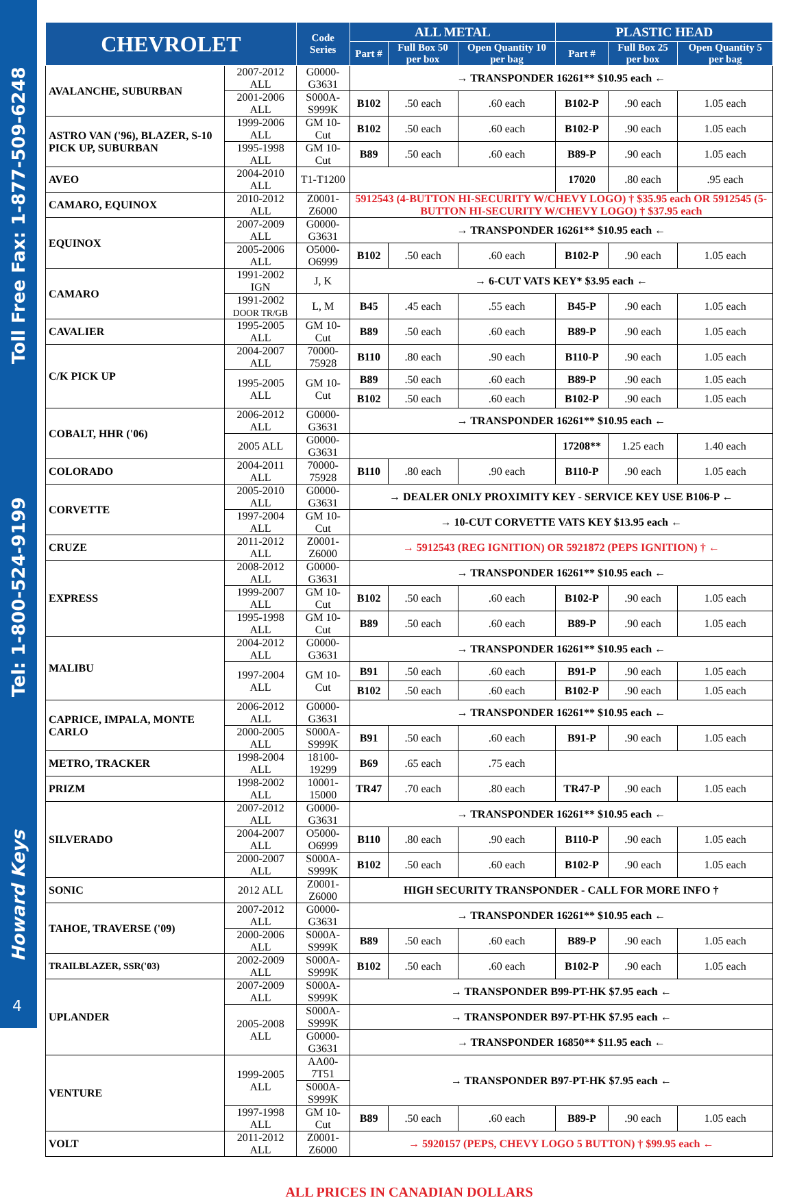Howard Keys Tel: 1-800-524-9199 Toll Free Fax: 1-877-509-6248
| CHEVROLET | | Code Series | ALL METAL | | | PLASTIC HEAD | | |
| --- | --- | --- | --- | --- | --- | --- | --- | --- |
| | | | Part # | Full Box 50 per box | Open Quantity 10 per bag | Part # | Full Box 25 per box | Open Quantity 5 per bag |
| AVALANCHE, SUBURBAN | 2007-2012 ALL | G0000-G3631 | → TRANSPONDER 16261** $10.95 each ← | | | | | |
| | 2001-2006 ALL | S000A-S999K | B102 | .50 each | .60 each | B102-P | .90 each | 1.05 each |
| ASTRO VAN ('96), BLAZER, S-10 PICK UP, SUBURBAN | 1999-2006 ALL | GM 10-Cut | B102 | .50 each | .60 each | B102-P | .90 each | 1.05 each |
| | 1995-1998 ALL | GM 10-Cut | B89 | .50 each | .60 each | B89-P | .90 each | 1.05 each |
| AVEO | 2004-2010 ALL | T1-T1200 | | | | 17020 | .80 each | .95 each |
| CAMARO, EQUINOX | 2010-2012 ALL | Z0001-Z6000 | 5912543 (4-BUTTON HI-SECURITY W/CHEVY LOGO) † $35.95 each OR 5912545 (5-BUTTON HI-SECURITY W/CHEVY LOGO) † $37.95 each | | | | | |
| EQUINOX | 2007-2009 ALL | G0000-G3631 | → TRANSPONDER 16261** $10.95 each ← | | | | | |
| | 2005-2006 ALL | O5000-O6999 | B102 | .50 each | .60 each | B102-P | .90 each | 1.05 each |
| CAMARO | 1991-2002 IGN | J, K | → 6-CUT VATS KEY* $3.95 each ← | | | | | |
| | 1991-2002 DOOR TR/GB | L, M | B45 | .45 each | .55 each | B45-P | .90 each | 1.05 each |
| CAVALIER | 1995-2005 ALL | GM 10-Cut | B89 | .50 each | .60 each | B89-P | .90 each | 1.05 each |
| C/K PICK UP | 2004-2007 ALL | 70000-75928 | B110 | .80 each | .90 each | B110-P | .90 each | 1.05 each |
| | 1995-2005 ALL | GM 10-Cut | B89 | .50 each | .60 each | B89-P | .90 each | 1.05 each |
| | | | B102 | .50 each | .60 each | B102-P | .90 each | 1.05 each |
| COBALT, HHR ('06) | 2006-2012 ALL | G0000-G3631 | → TRANSPONDER 16261** $10.95 each ← | | | | | |
| | 2005 ALL | G0000-G3631 | | | | 17208** | 1.25 each | 1.40 each |
| COLORADO | 2004-2011 ALL | 70000-75928 | B110 | .80 each | .90 each | B110-P | .90 each | 1.05 each |
| CORVETTE | 2005-2010 ALL | G0000-G3631 | → DEALER ONLY PROXIMITY KEY - SERVICE KEY USE B106-P ← | | | | | |
| | 1997-2004 ALL | GM 10-Cut | → 10-CUT CORVETTE VATS KEY $13.95 each ← | | | | | |
| CRUZE | 2011-2012 ALL | Z0001-Z6000 | → 5912543 (REG IGNITION) OR 5921872 (PEPS IGNITION) † ← | | | | | |
| EXPRESS | 2008-2012 ALL | G0000-G3631 | → TRANSPONDER 16261** $10.95 each ← | | | | | |
| | 1999-2007 ALL | GM 10-Cut | B102 | .50 each | .60 each | B102-P | .90 each | 1.05 each |
| | 1995-1998 ALL | GM 10-Cut | B89 | .50 each | .60 each | B89-P | .90 each | 1.05 each |
| MALIBU | 2004-2012 ALL | G0000-G3631 | → TRANSPONDER 16261** $10.95 each ← | | | | | |
| | 1997-2004 ALL | GM 10-Cut | B91 | .50 each | .60 each | B91-P | .90 each | 1.05 each |
| | | | B102 | .50 each | .60 each | B102-P | .90 each | 1.05 each |
| CAPRICE, IMPALA, MONTE CARLO | 2006-2012 ALL | G0000-G3631 | → TRANSPONDER 16261** $10.95 each ← | | | | | |
| | 2000-2005 ALL | S000A-S999K | B91 | .50 each | .60 each | B91-P | .90 each | 1.05 each |
| METRO, TRACKER | 1998-2004 ALL | 18100-19299 | B69 | .65 each | .75 each | | | |
| PRIZM | 1998-2002 ALL | 10001-15000 | TR47 | .70 each | .80 each | TR47-P | .90 each | 1.05 each |
| SILVERADO | 2007-2012 ALL | G0000-G3631 | → TRANSPONDER 16261** $10.95 each ← | | | | | |
| | 2004-2007 ALL | O5000-O6999 | B110 | .80 each | .90 each | B110-P | .90 each | 1.05 each |
| | 2000-2007 ALL | S000A-S999K | B102 | .50 each | .60 each | B102-P | .90 each | 1.05 each |
| SONIC | 2012 ALL | Z0001-Z6000 | HIGH SECURITY TRANSPONDER - CALL FOR MORE INFO † | | | | | |
| TAHOE, TRAVERSE ('09) | 2007-2012 ALL | G0000-G3631 | → TRANSPONDER 16261** $10.95 each ← | | | | | |
| | 2000-2006 ALL | S000A-S999K | B89 | .50 each | .60 each | B89-P | .90 each | 1.05 each |
| TRAILBLAZER, SSR('03) | 2002-2009 ALL | S000A-S999K | B102 | .50 each | .60 each | B102-P | .90 each | 1.05 each |
| UPLANDER | 2007-2009 ALL | S000A-S999K | → TRANSPONDER B99-PT-HK $7.95 each ← | | | | | |
| | 2005-2008 ALL | S000A-S999K | → TRANSPONDER B97-PT-HK $7.95 each ← | | | | | |
| | | G0000-G3631 | → TRANSPONDER 16850** $11.95 each ← | | | | | |
| VENTURE | 1999-2005 ALL | AA00-7T51 | → TRANSPONDER B97-PT-HK $7.95 each ← | | | | | |
| | | S000A-S999K | | | | | | |
| | 1997-1998 ALL | GM 10-Cut | B89 | .50 each | .60 each | B89-P | .90 each | 1.05 each |
| VOLT | 2011-2012 ALL | Z0001-Z6000 | → 5920157 (PEPS, CHEVY LOGO 5 BUTTON) † $99.95 each ← | | | | | |
ALL PRICES IN CANADIAN DOLLARS
4